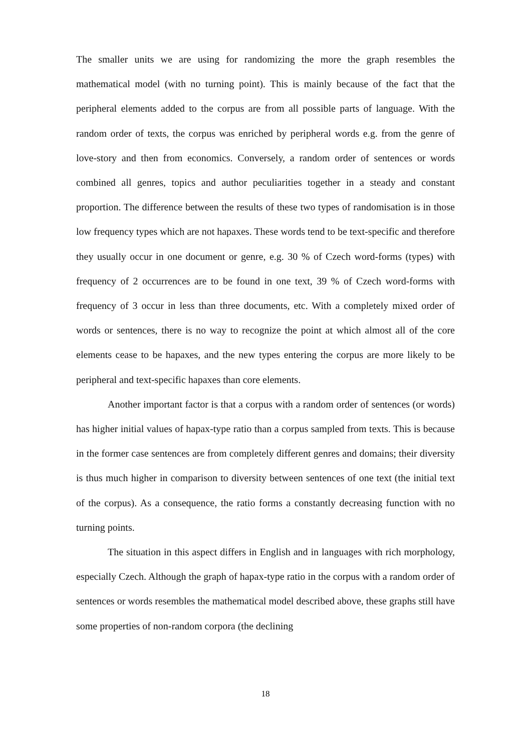The smaller units we are using for randomizing the more the graph resembles the mathematical model (with no turning point). This is mainly because of the fact that the peripheral elements added to the corpus are from all possible parts of language. With the random order of texts, the corpus was enriched by peripheral words e.g. from the genre of love-story and then from economics. Conversely, a random order of sentences or words combined all genres, topics and author peculiarities together in a steady and constant proportion. The difference between the results of these two types of randomisation is in those low frequency types which are not hapaxes. These words tend to be text-specific and therefore they usually occur in one document or genre, e.g. 30 % of Czech word-forms (types) with frequency of 2 occurrences are to be found in one text, 39 % of Czech word-forms with frequency of 3 occur in less than three documents, etc. With a completely mixed order of words or sentences, there is no way to recognize the point at which almost all of the core elements cease to be hapaxes, and the new types entering the corpus are more likely to be peripheral and text-specific hapaxes than core elements.
Another important factor is that a corpus with a random order of sentences (or words) has higher initial values of hapax-type ratio than a corpus sampled from texts. This is because in the former case sentences are from completely different genres and domains; their diversity is thus much higher in comparison to diversity between sentences of one text (the initial text of the corpus). As a consequence, the ratio forms a constantly decreasing function with no turning points.
The situation in this aspect differs in English and in languages with rich morphology, especially Czech. Although the graph of hapax-type ratio in the corpus with a random order of sentences or words resembles the mathematical model described above, these graphs still have some properties of non-random corpora (the declining
18